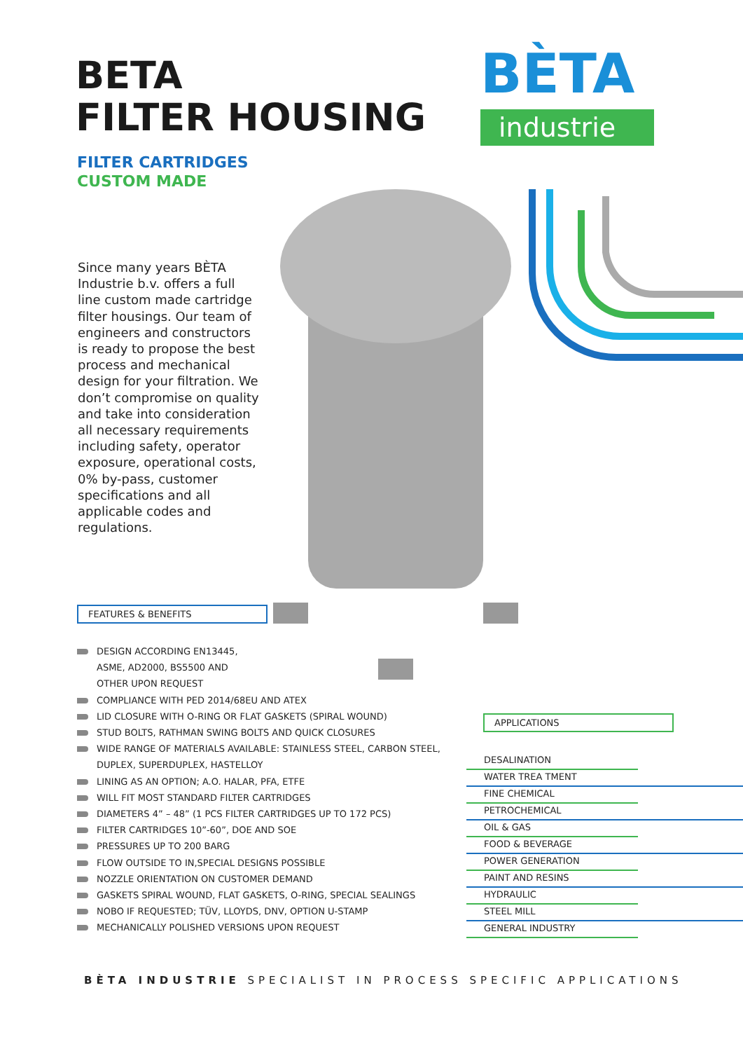BETA
FILTER HOUSING
FILTER CARTRIDGES
CUSTOM MADE
BÈTA
industrie
Since many years BÈTA Industrie b.v. offers a full line custom made cartridge filter housings. Our team of engineers and constructors is ready to propose the best process and mechanical design for your filtration. We don’t compromise on quality and take into consideration all necessary requirements including safety, operator exposure, operational costs, 0% by-pass, customer specifications and all applicable codes and regulations.
FEATURES & BENEFITS
DESIGN ACCORDING EN13445,
ASME, AD2000, BS5500 AND
OTHER UPON REQUEST
COMPLIANCE WITH PED 2014/68EU AND ATEX
LID CLOSURE WITH O-RING OR FLAT GASKETS (SPIRAL WOUND)
STUD BOLTS, RATHMAN SWING BOLTS AND QUICK CLOSURES
WIDE RANGE OF MATERIALS AVAILABLE: STAINLESS STEEL, CARBON STEEL, DUPLEX, SUPERDUPLEX, HASTELLOY
LINING AS AN OPTION; A.O. HALAR, PFA, ETFE
WILL FIT MOST STANDARD FILTER CARTRIDGES
DIAMETERS 4” – 48” (1 PCS FILTER CARTRIDGES UP TO 172 PCS)
FILTER CARTRIDGES 10”-60”, DOE AND SOE
PRESSURES UP TO 200 BARG
FLOW OUTSIDE TO IN,SPECIAL DESIGNS POSSIBLE
NOZZLE ORIENTATION ON CUSTOMER DEMAND
GASKETS SPIRAL WOUND, FLAT GASKETS, O-RING, SPECIAL SEALINGS
NOBO IF REQUESTED; TÜV, LLOYDS, DNV, OPTION U-STAMP
MECHANICALLY POLISHED VERSIONS UPON REQUEST
APPLICATIONS
DESALINATION
WATER TREA TMENT
FINE CHEMICAL
PETROCHEMICAL
OIL & GAS
FOOD & BEVERAGE
POWER GENERATION
PAINT AND RESINS
HYDRAULIC
STEEL MILL
GENERAL INDUSTRY
BÈTA INDUSTRIE SPECIALIST IN PROCESS SPECIFIC APPLICATIONS